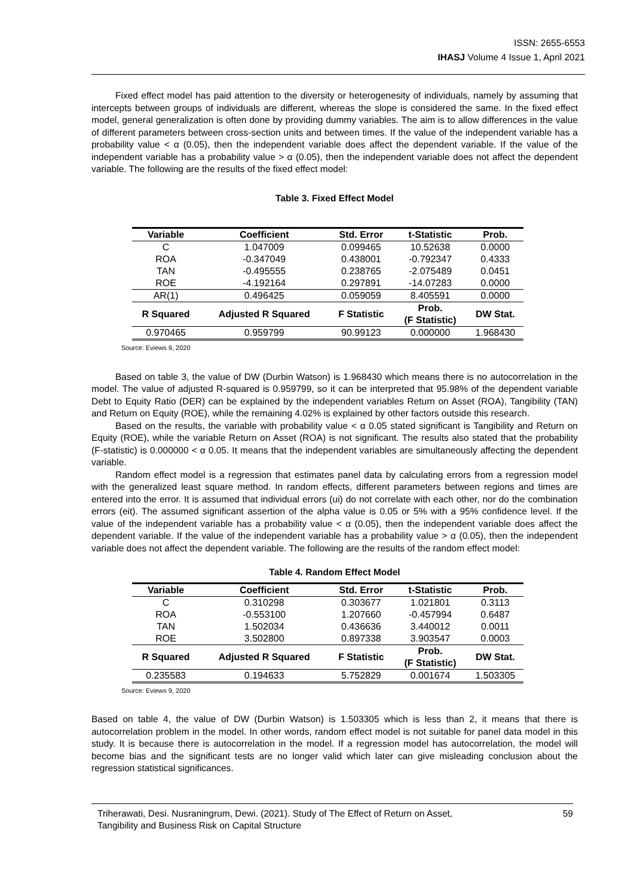ISSN: 2655-6553
IHASJ Volume 4 Issue 1, April 2021
Fixed effect model has paid attention to the diversity or heterogenesity of individuals, namely by assuming that intercepts between groups of individuals are different, whereas the slope is considered the same. In the fixed effect model, general generalization is often done by providing dummy variables. The aim is to allow differences in the value of different parameters between cross-section units and between times. If the value of the independent variable has a probability value < α (0.05), then the independent variable does affect the dependent variable. If the value of the independent variable has a probability value > α (0.05), then the independent variable does not affect the dependent variable. The following are the results of the fixed effect model:
Table 3. Fixed Effect Model
| Variable | Coefficient | Std. Error | t-Statistic | Prob. |
| --- | --- | --- | --- | --- |
| C | 1.047009 | 0.099465 | 10.52638 | 0.0000 |
| ROA | -0.347049 | 0.438001 | -0.792347 | 0.4333 |
| TAN | -0.495555 | 0.238765 | -2.075489 | 0.0451 |
| ROE | -4.192164 | 0.297891 | -14.07283 | 0.0000 |
| AR(1) | 0.496425 | 0.059059 | 8.405591 | 0.0000 |
| R Squared | Adjusted R Squared | F Statistic | Prob. (F Statistic) | DW Stat. |
| 0.970465 | 0.959799 | 90.99123 | 0.000000 | 1.968430 |
Source: Eviews 9, 2020
Based on table 3, the value of DW (Durbin Watson) is 1.968430 which means there is no autocorrelation in the model. The value of adjusted R-squared is 0.959799, so it can be interpreted that 95.98% of the dependent variable Debt to Equity Ratio (DER) can be explained by the independent variables Return on Asset (ROA), Tangibility (TAN) and Return on Equity (ROE), while the remaining 4.02% is explained by other factors outside this research.
Based on the results, the variable with probability value < α 0.05 stated significant is Tangibility and Return on Equity (ROE), while the variable Return on Asset (ROA) is not significant. The results also stated that the probability (F-statistic) is 0.000000 < α 0.05. It means that the independent variables are simultaneously affecting the dependent variable.
Random effect model is a regression that estimates panel data by calculating errors from a regression model with the generalized least square method. In random effects, different parameters between regions and times are entered into the error. It is assumed that individual errors (ui) do not correlate with each other, nor do the combination errors (eit). The assumed significant assertion of the alpha value is 0.05 or 5% with a 95% confidence level. If the value of the independent variable has a probability value < α (0.05), then the independent variable does affect the dependent variable. If the value of the independent variable has a probability value > α (0.05), then the independent variable does not affect the dependent variable. The following are the results of the random effect model:
Table 4. Random Effect Model
| Variable | Coefficient | Std. Error | t-Statistic | Prob. |
| --- | --- | --- | --- | --- |
| C | 0.310298 | 0.303677 | 1.021801 | 0.3113 |
| ROA | -0.553100 | 1.207660 | -0.457994 | 0.6487 |
| TAN | 1.502034 | 0.436636 | 3.440012 | 0.0011 |
| ROE | 3.502800 | 0.897338 | 3.903547 | 0.0003 |
| R Squared | Adjusted R Squared | F Statistic | Prob. (F Statistic) | DW Stat. |
| 0.235583 | 0.194633 | 5.752829 | 0.001674 | 1.503305 |
Source: Eviews 9, 2020
Based on table 4, the value of DW (Durbin Watson) is 1.503305 which is less than 2, it means that there is autocorrelation problem in the model. In other words, random effect model is not suitable for panel data model in this study. It is because there is autocorrelation in the model. If a regression model has autocorrelation, the model will become bias and the significant tests are no longer valid which later can give misleading conclusion about the regression statistical significances.
Triherawati, Desi. Nusraningrum, Dewi. (2021). Study of The Effect of Return on Asset,
Tangibility and Business Risk on Capital Structure
59